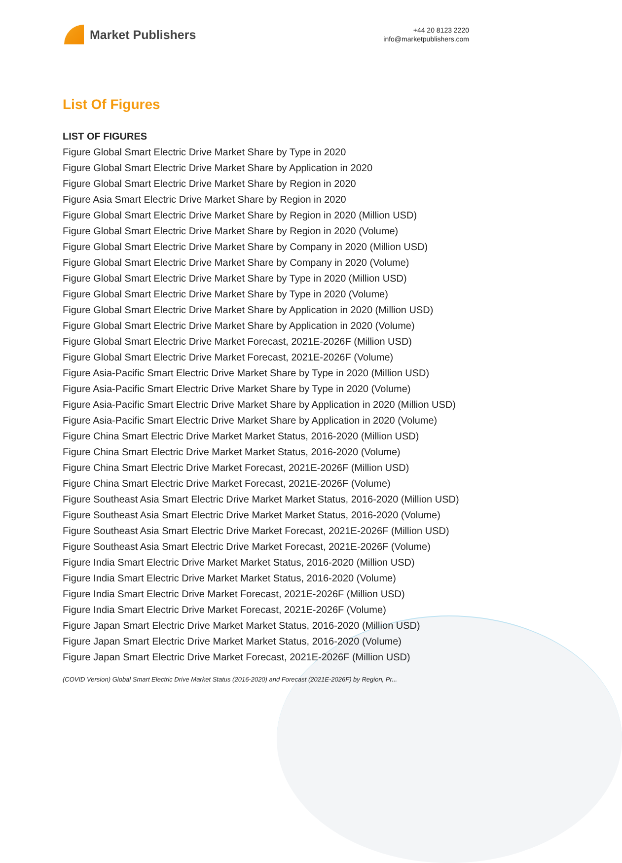Market Publishers
+44 20 8123 2220
info@marketpublishers.com
List Of Figures
LIST OF FIGURES
Figure Global Smart Electric Drive Market Share by Type in 2020
Figure Global Smart Electric Drive Market Share by Application in 2020
Figure Global Smart Electric Drive Market Share by Region in 2020
Figure Asia Smart Electric Drive Market Share by Region in 2020
Figure Global Smart Electric Drive Market Share by Region in 2020 (Million USD)
Figure Global Smart Electric Drive Market Share by Region in 2020 (Volume)
Figure Global Smart Electric Drive Market Share by Company in 2020 (Million USD)
Figure Global Smart Electric Drive Market Share by Company in 2020 (Volume)
Figure Global Smart Electric Drive Market Share by Type in 2020 (Million USD)
Figure Global Smart Electric Drive Market Share by Type in 2020 (Volume)
Figure Global Smart Electric Drive Market Share by Application in 2020 (Million USD)
Figure Global Smart Electric Drive Market Share by Application in 2020 (Volume)
Figure Global Smart Electric Drive Market Forecast, 2021E-2026F (Million USD)
Figure Global Smart Electric Drive Market Forecast, 2021E-2026F (Volume)
Figure Asia-Pacific Smart Electric Drive Market Share by Type in 2020 (Million USD)
Figure Asia-Pacific Smart Electric Drive Market Share by Type in 2020 (Volume)
Figure Asia-Pacific Smart Electric Drive Market Share by Application in 2020 (Million USD)
Figure Asia-Pacific Smart Electric Drive Market Share by Application in 2020 (Volume)
Figure China Smart Electric Drive Market Market Status, 2016-2020 (Million USD)
Figure China Smart Electric Drive Market Market Status, 2016-2020 (Volume)
Figure China Smart Electric Drive Market Forecast, 2021E-2026F (Million USD)
Figure China Smart Electric Drive Market Forecast, 2021E-2026F (Volume)
Figure Southeast Asia Smart Electric Drive Market Market Status, 2016-2020 (Million USD)
Figure Southeast Asia Smart Electric Drive Market Market Status, 2016-2020 (Volume)
Figure Southeast Asia Smart Electric Drive Market Forecast, 2021E-2026F (Million USD)
Figure Southeast Asia Smart Electric Drive Market Forecast, 2021E-2026F (Volume)
Figure India Smart Electric Drive Market Market Status, 2016-2020 (Million USD)
Figure India Smart Electric Drive Market Market Status, 2016-2020 (Volume)
Figure India Smart Electric Drive Market Forecast, 2021E-2026F (Million USD)
Figure India Smart Electric Drive Market Forecast, 2021E-2026F (Volume)
Figure Japan Smart Electric Drive Market Market Status, 2016-2020 (Million USD)
Figure Japan Smart Electric Drive Market Market Status, 2016-2020 (Volume)
Figure Japan Smart Electric Drive Market Forecast, 2021E-2026F (Million USD)
(COVID Version) Global Smart Electric Drive Market Status (2016-2020) and Forecast (2021E-2026F) by Region, Pr...